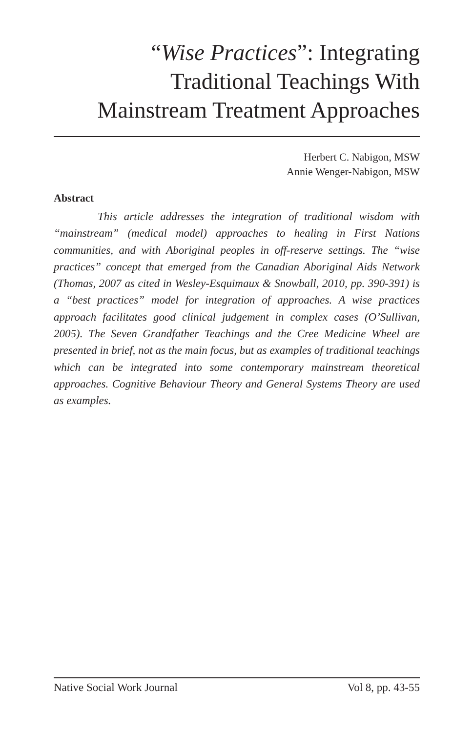“Wise Practices”: Integrating
Traditional Teachings With
Mainstream Treatment Approaches
Herbert C. Nabigon, MSW
Annie Wenger-Nabigon, MSW
Abstract
This article addresses the integration of traditional wisdom with “mainstream” (medical model) approaches to healing in First Nations communities, and with Aboriginal peoples in off-reserve settings. The “wise practices” concept that emerged from the Canadian Aboriginal Aids Network (Thomas, 2007 as cited in Wesley-Esquimaux & Snowball, 2010, pp. 390-391) is a “best practices” model for integration of approaches. A wise practices approach facilitates good clinical judgement in complex cases (O’Sullivan, 2005). The Seven Grandfather Teachings and the Cree Medicine Wheel are presented in brief, not as the main focus, but as examples of traditional teachings which can be integrated into some contemporary mainstream theoretical approaches. Cognitive Behaviour Theory and General Systems Theory are used as examples.
Native Social Work Journal Vol 8, pp. 43-55